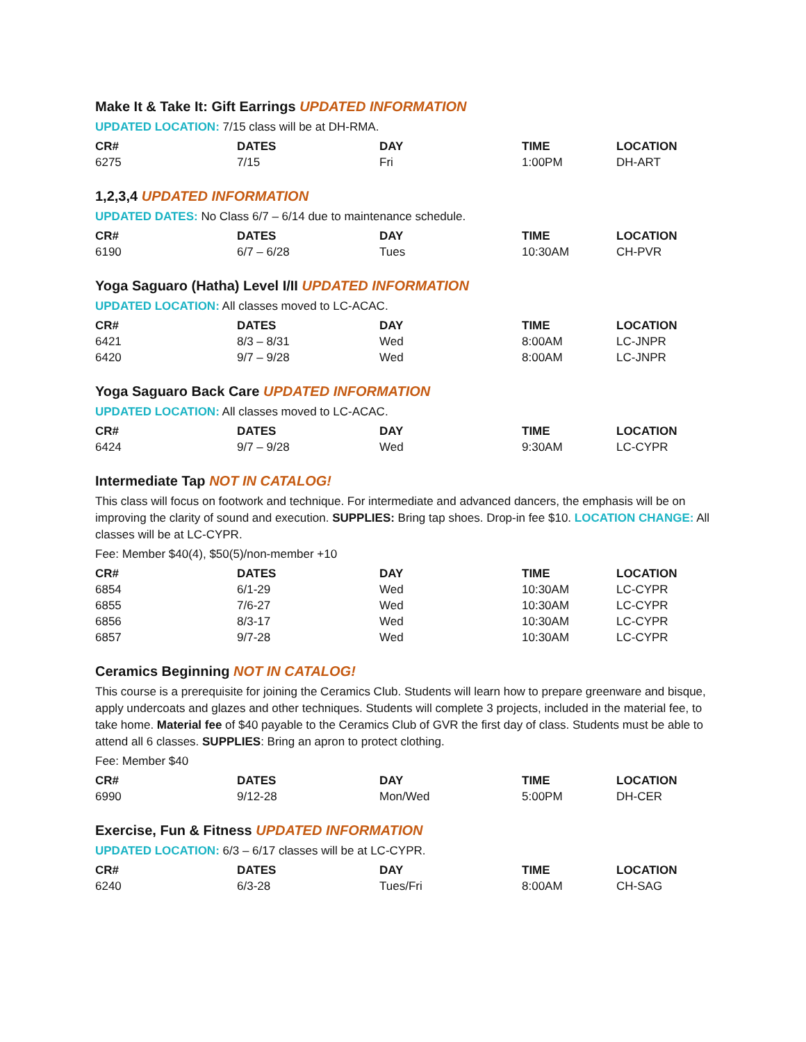Make It & Take It: Gift Earrings UPDATED INFORMATION
UPDATED LOCATION: 7/15 class will be at DH-RMA.
| CR# | DATES | DAY | TIME | LOCATION |
| --- | --- | --- | --- | --- |
| 6275 | 7/15 | Fri | 1:00PM | DH-ART |
1,2,3,4 UPDATED INFORMATION
UPDATED DATES: No Class 6/7 – 6/14 due to maintenance schedule.
| CR# | DATES | DAY | TIME | LOCATION |
| --- | --- | --- | --- | --- |
| 6190 | 6/7 – 6/28 | Tues | 10:30AM | CH-PVR |
Yoga Saguaro (Hatha) Level I/II UPDATED INFORMATION
UPDATED LOCATION: All classes moved to LC-ACAC.
| CR# | DATES | DAY | TIME | LOCATION |
| --- | --- | --- | --- | --- |
| 6421 | 8/3 – 8/31 | Wed | 8:00AM | LC-JNPR |
| 6420 | 9/7 – 9/28 | Wed | 8:00AM | LC-JNPR |
Yoga Saguaro Back Care UPDATED INFORMATION
UPDATED LOCATION: All classes moved to LC-ACAC.
| CR# | DATES | DAY | TIME | LOCATION |
| --- | --- | --- | --- | --- |
| 6424 | 9/7 – 9/28 | Wed | 9:30AM | LC-CYPR |
Intermediate Tap NOT IN CATALOG!
This class will focus on footwork and technique. For intermediate and advanced dancers, the emphasis will be on improving the clarity of sound and execution. SUPPLIES: Bring tap shoes. Drop-in fee $10. LOCATION CHANGE: All classes will be at LC-CYPR.
Fee: Member $40(4), $50(5)/non-member +10
| CR# | DATES | DAY | TIME | LOCATION |
| --- | --- | --- | --- | --- |
| 6854 | 6/1-29 | Wed | 10:30AM | LC-CYPR |
| 6855 | 7/6-27 | Wed | 10:30AM | LC-CYPR |
| 6856 | 8/3-17 | Wed | 10:30AM | LC-CYPR |
| 6857 | 9/7-28 | Wed | 10:30AM | LC-CYPR |
Ceramics Beginning NOT IN CATALOG!
This course is a prerequisite for joining the Ceramics Club. Students will learn how to prepare greenware and bisque, apply undercoats and glazes and other techniques. Students will complete 3 projects, included in the material fee, to take home. Material fee of $40 payable to the Ceramics Club of GVR the first day of class. Students must be able to attend all 6 classes. SUPPLIES: Bring an apron to protect clothing.
Fee: Member $40
| CR# | DATES | DAY | TIME | LOCATION |
| --- | --- | --- | --- | --- |
| 6990 | 9/12-28 | Mon/Wed | 5:00PM | DH-CER |
Exercise, Fun & Fitness UPDATED INFORMATION
UPDATED LOCATION: 6/3 – 6/17 classes will be at LC-CYPR.
| CR# | DATES | DAY | TIME | LOCATION |
| --- | --- | --- | --- | --- |
| 6240 | 6/3-28 | Tues/Fri | 8:00AM | CH-SAG |